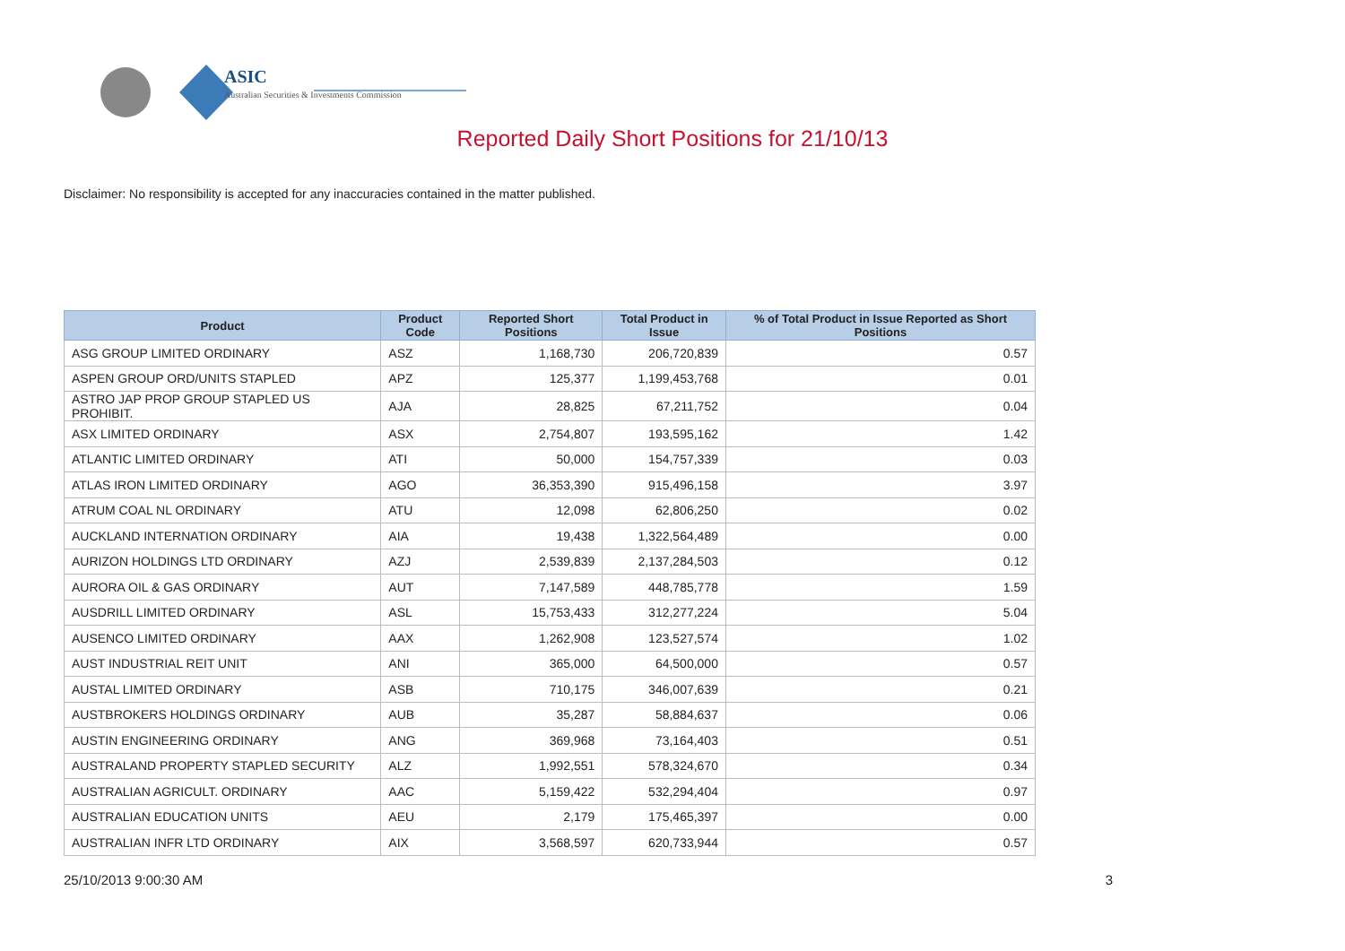ASIC
Australian Securities & Investments Commission
Reported Daily Short Positions for 21/10/13
Disclaimer: No responsibility is accepted for any inaccuracies contained in the matter published.
| Product | Product Code | Reported Short Positions | Total Product in Issue | % of Total Product in Issue Reported as Short Positions |
| --- | --- | --- | --- | --- |
| ASG GROUP LIMITED ORDINARY | ASZ | 1,168,730 | 206,720,839 | 0.57 |
| ASPEN GROUP ORD/UNITS STAPLED | APZ | 125,377 | 1,199,453,768 | 0.01 |
| ASTRO JAP PROP GROUP STAPLED US PROHIBIT. | AJA | 28,825 | 67,211,752 | 0.04 |
| ASX LIMITED ORDINARY | ASX | 2,754,807 | 193,595,162 | 1.42 |
| ATLANTIC LIMITED ORDINARY | ATI | 50,000 | 154,757,339 | 0.03 |
| ATLAS IRON LIMITED ORDINARY | AGO | 36,353,390 | 915,496,158 | 3.97 |
| ATRUM COAL NL ORDINARY | ATU | 12,098 | 62,806,250 | 0.02 |
| AUCKLAND INTERNATION ORDINARY | AIA | 19,438 | 1,322,564,489 | 0.00 |
| AURIZON HOLDINGS LTD ORDINARY | AZJ | 2,539,839 | 2,137,284,503 | 0.12 |
| AURORA OIL & GAS ORDINARY | AUT | 7,147,589 | 448,785,778 | 1.59 |
| AUSDRILL LIMITED ORDINARY | ASL | 15,753,433 | 312,277,224 | 5.04 |
| AUSENCO LIMITED ORDINARY | AAX | 1,262,908 | 123,527,574 | 1.02 |
| AUST INDUSTRIAL REIT UNIT | ANI | 365,000 | 64,500,000 | 0.57 |
| AUSTAL LIMITED ORDINARY | ASB | 710,175 | 346,007,639 | 0.21 |
| AUSTBROKERS HOLDINGS ORDINARY | AUB | 35,287 | 58,884,637 | 0.06 |
| AUSTIN ENGINEERING ORDINARY | ANG | 369,968 | 73,164,403 | 0.51 |
| AUSTRALAND PROPERTY STAPLED SECURITY | ALZ | 1,992,551 | 578,324,670 | 0.34 |
| AUSTRALIAN AGRICULT. ORDINARY | AAC | 5,159,422 | 532,294,404 | 0.97 |
| AUSTRALIAN EDUCATION UNITS | AEU | 2,179 | 175,465,397 | 0.00 |
| AUSTRALIAN INFR LTD ORDINARY | AIX | 3,568,597 | 620,733,944 | 0.57 |
25/10/2013 9:00:30 AM 3